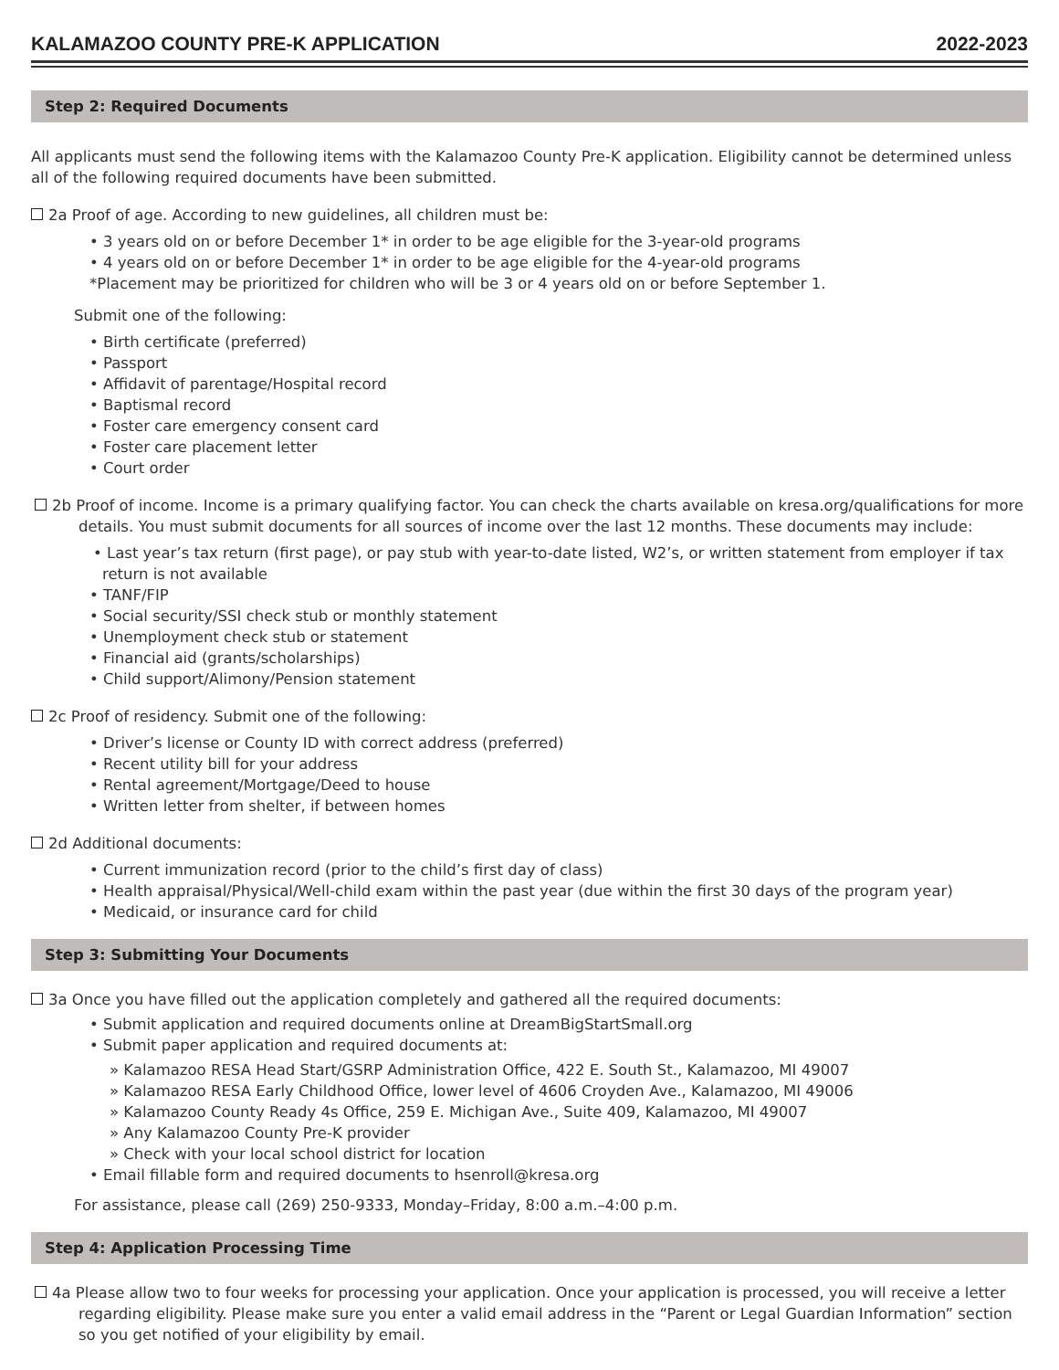KALAMAZOO COUNTY PRE-K APPLICATION 2022-2023
Step 2: Required Documents
All applicants must send the following items with the Kalamazoo County Pre-K application. Eligibility cannot be determined unless all of the following required documents have been submitted.
2a Proof of age. According to new guidelines, all children must be:
• 3 years old on or before December 1* in order to be age eligible for the 3-year-old programs
• 4 years old on or before December 1* in order to be age eligible for the 4-year-old programs
*Placement may be prioritized for children who will be 3 or 4 years old on or before September 1.
Submit one of the following:
• Birth certificate (preferred)
• Passport
• Affidavit of parentage/Hospital record
• Baptismal record
• Foster care emergency consent card
• Foster care placement letter
• Court order
2b Proof of income. Income is a primary qualifying factor. You can check the charts available on kresa.org/qualifications for more details. You must submit documents for all sources of income over the last 12 months. These documents may include:
• Last year’s tax return (first page), or pay stub with year-to-date listed, W2’s, or written statement from employer if tax return is not available
• TANF/FIP
• Social security/SSI check stub or monthly statement
• Unemployment check stub or statement
• Financial aid (grants/scholarships)
• Child support/Alimony/Pension statement
2c Proof of residency. Submit one of the following:
• Driver’s license or County ID with correct address (preferred)
• Recent utility bill for your address
• Rental agreement/Mortgage/Deed to house
• Written letter from shelter, if between homes
2d Additional documents:
• Current immunization record (prior to the child’s first day of class)
• Health appraisal/Physical/Well-child exam within the past year (due within the first 30 days of the program year)
• Medicaid, or insurance card for child
Step 3: Submitting Your Documents
3a Once you have filled out the application completely and gathered all the required documents:
• Submit application and required documents online at DreamBigStartSmall.org
• Submit paper application and required documents at:
» Kalamazoo RESA Head Start/GSRP Administration Office, 422 E. South St., Kalamazoo, MI 49007
» Kalamazoo RESA Early Childhood Office, lower level of 4606 Croyden Ave., Kalamazoo, MI 49006
» Kalamazoo County Ready 4s Office, 259 E. Michigan Ave., Suite 409, Kalamazoo, MI 49007
» Any Kalamazoo County Pre-K provider
» Check with your local school district for location
• Email fillable form and required documents to hsenroll@kresa.org
For assistance, please call (269) 250-9333, Monday–Friday, 8:00 a.m.–4:00 p.m.
Step 4: Application Processing Time
4a Please allow two to four weeks for processing your application. Once your application is processed, you will receive a letter regarding eligibility. Please make sure you enter a valid email address in the “Parent or Legal Guardian Information” section so you get notified of your eligibility by email.